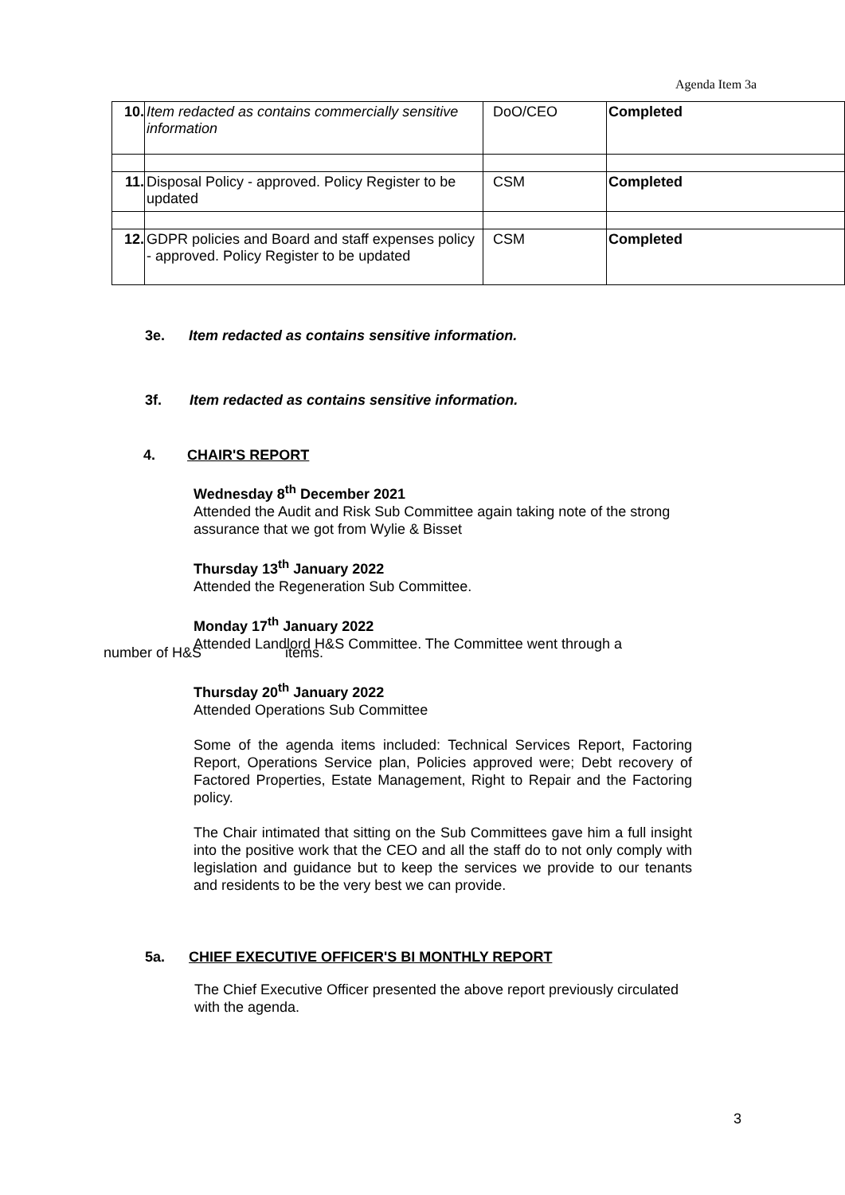Agenda Item 3a
| 10. | Item redacted as contains commercially sensitive information | DoO/CEO | Completed |
| 11. | Disposal Policy - approved. Policy Register to be updated | CSM | Completed |
| 12. | GDPR policies and Board and staff expenses policy - approved. Policy Register to be updated | CSM | Completed |
3e. Item redacted as contains sensitive information.
3f. Item redacted as contains sensitive information.
4. CHAIR'S REPORT
Wednesday 8<sup>th</sup> December 2021
Attended the Audit and Risk Sub Committee again taking note of the strong assurance that we got from Wylie & Bisset
Thursday 13<sup>th</sup> January 2022
Attended the Regeneration Sub Committee.
Monday 17<sup>th</sup> January 2022
Attended Landlord H&S Committee. The Committee went through a
number of H&S items.
Thursday 20<sup>th</sup> January 2022
Attended Operations Sub Committee
Some of the agenda items included: Technical Services Report, Factoring Report, Operations Service plan, Policies approved were; Debt recovery of Factored Properties, Estate Management, Right to Repair and the Factoring policy.
The Chair intimated that sitting on the Sub Committees gave him a full insight into the positive work that the CEO and all the staff do to not only comply with legislation and guidance but to keep the services we provide to our tenants and residents to be the very best we can provide.
5a. CHIEF EXECUTIVE OFFICER'S BI MONTHLY REPORT
The Chief Executive Officer presented the above report previously circulated with the agenda.
3